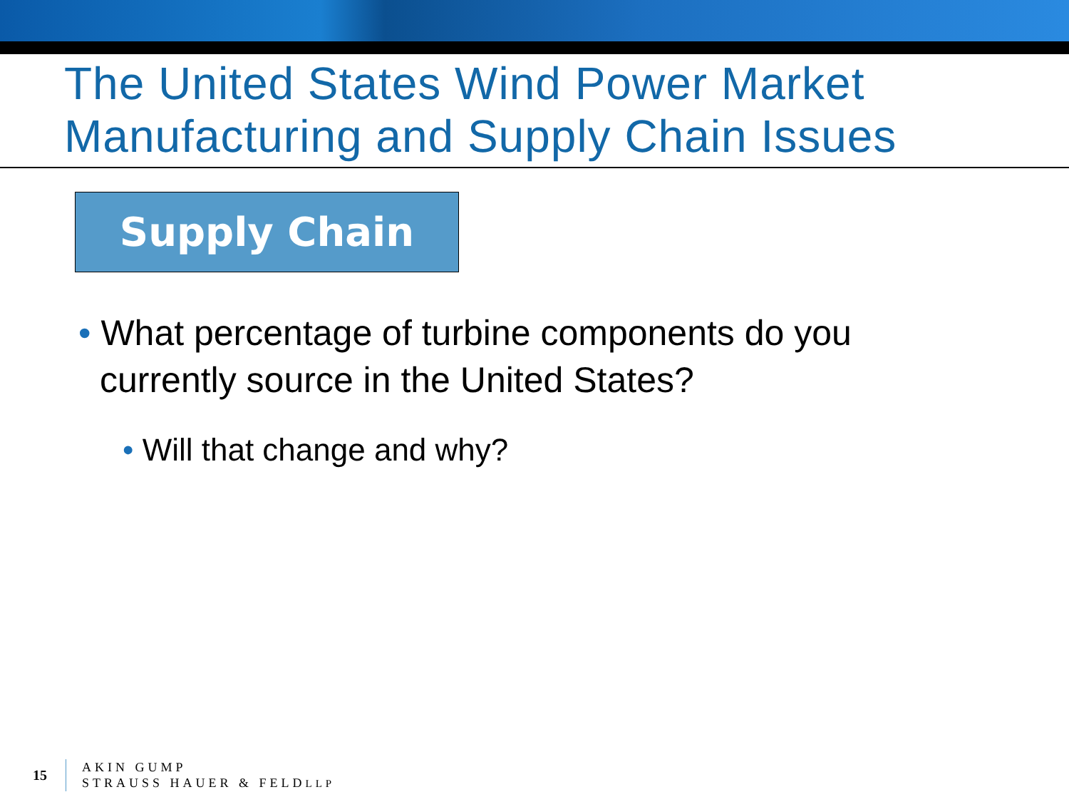The United States Wind Power Market
Manufacturing and Supply Chain Issues
Supply Chain
• What percentage of turbine components do you currently source in the United States?
• Will that change and why?
15
AKIN GUMP
STRAUSS HAUER & FELDLLP